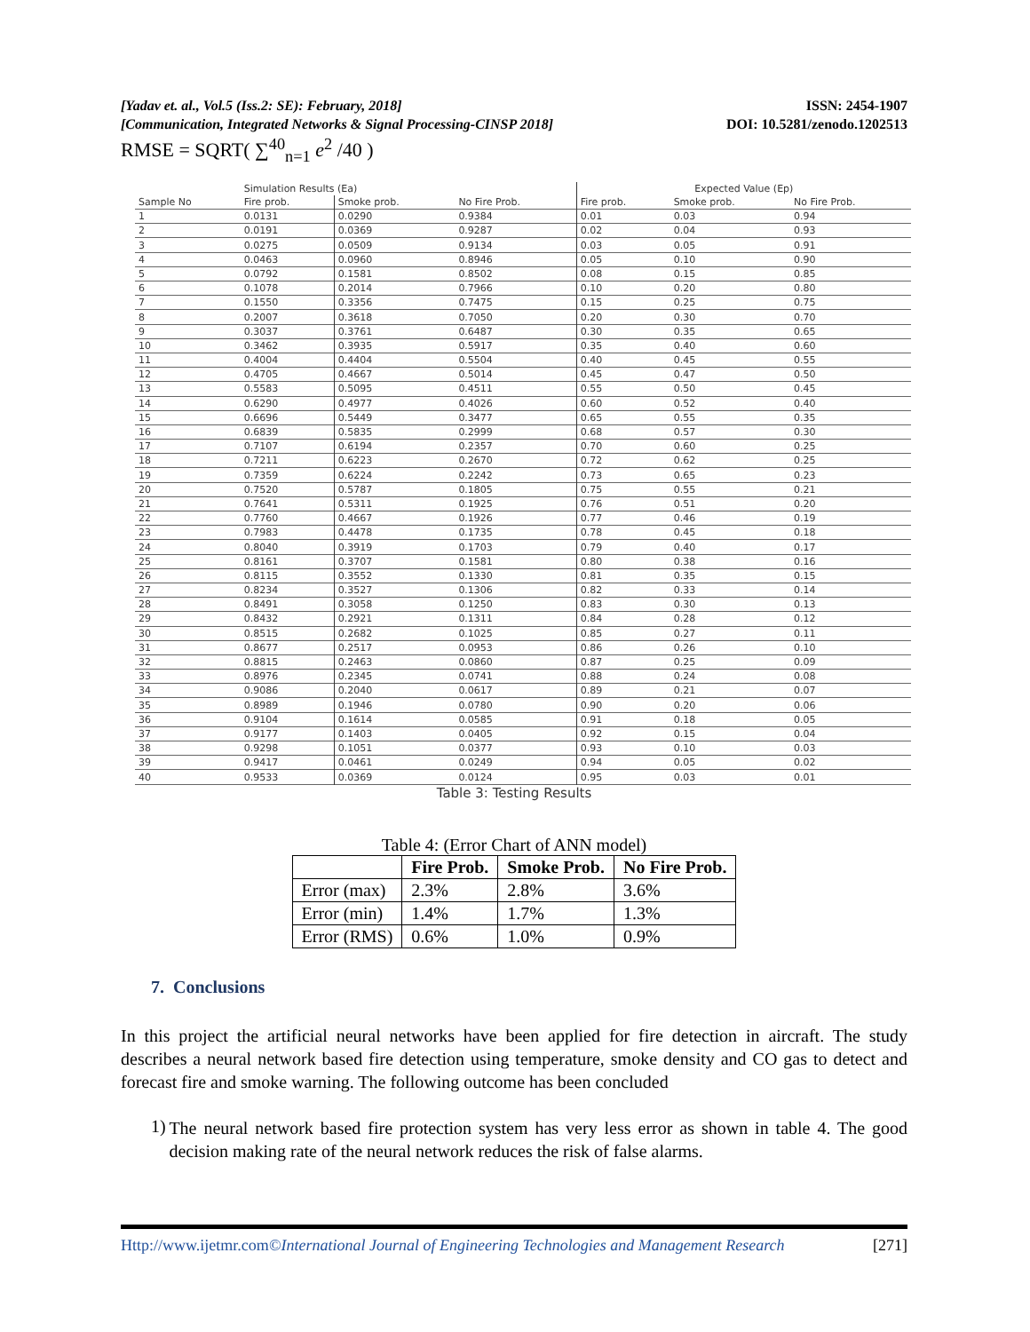[Yadav et. al., Vol.5 (Iss.2: SE): February, 2018]
[Communication, Integrated Networks & Signal Processing-CINSP 2018]
ISSN: 2454-1907
DOI: 10.5281/zenodo.1202513
RMSE = SQRT( ∑<sup>40</sup><sub>n=1</sub> e<sup>2</sup> /40 )
| | Simulation Results (Ea) | | | Expected Value (Ep) | | |
| --- | --- | --- | --- | --- | --- | --- |
| Sample No | Fire prob. | Smoke prob. | No Fire Prob. | Fire prob. | Smoke prob. | No Fire Prob. |
| 1 | 0.0131 | 0.0290 | 0.9384 | 0.01 | 0.03 | 0.94 |
| 2 | 0.0191 | 0.0369 | 0.9287 | 0.02 | 0.04 | 0.93 |
| 3 | 0.0275 | 0.0509 | 0.9134 | 0.03 | 0.05 | 0.91 |
| 4 | 0.0463 | 0.0960 | 0.8946 | 0.05 | 0.10 | 0.90 |
| 5 | 0.0792 | 0.1581 | 0.8502 | 0.08 | 0.15 | 0.85 |
| 6 | 0.1078 | 0.2014 | 0.7966 | 0.10 | 0.20 | 0.80 |
| 7 | 0.1550 | 0.3356 | 0.7475 | 0.15 | 0.25 | 0.75 |
| 8 | 0.2007 | 0.3618 | 0.7050 | 0.20 | 0.30 | 0.70 |
| 9 | 0.3037 | 0.3761 | 0.6487 | 0.30 | 0.35 | 0.65 |
| 10 | 0.3462 | 0.3935 | 0.5917 | 0.35 | 0.40 | 0.60 |
| 11 | 0.4004 | 0.4404 | 0.5504 | 0.40 | 0.45 | 0.55 |
| 12 | 0.4705 | 0.4667 | 0.5014 | 0.45 | 0.47 | 0.50 |
| 13 | 0.5583 | 0.5095 | 0.4511 | 0.55 | 0.50 | 0.45 |
| 14 | 0.6290 | 0.4977 | 0.4026 | 0.60 | 0.52 | 0.40 |
| 15 | 0.6696 | 0.5449 | 0.3477 | 0.65 | 0.55 | 0.35 |
| 16 | 0.6839 | 0.5835 | 0.2999 | 0.68 | 0.57 | 0.30 |
| 17 | 0.7107 | 0.6194 | 0.2357 | 0.70 | 0.60 | 0.25 |
| 18 | 0.7211 | 0.6223 | 0.2670 | 0.72 | 0.62 | 0.25 |
| 19 | 0.7359 | 0.6224 | 0.2242 | 0.73 | 0.65 | 0.23 |
| 20 | 0.7520 | 0.5787 | 0.1805 | 0.75 | 0.55 | 0.21 |
| 21 | 0.7641 | 0.5311 | 0.1925 | 0.76 | 0.51 | 0.20 |
| 22 | 0.7760 | 0.4667 | 0.1926 | 0.77 | 0.46 | 0.19 |
| 23 | 0.7983 | 0.4478 | 0.1735 | 0.78 | 0.45 | 0.18 |
| 24 | 0.8040 | 0.3919 | 0.1703 | 0.79 | 0.40 | 0.17 |
| 25 | 0.8161 | 0.3707 | 0.1581 | 0.80 | 0.38 | 0.16 |
| 26 | 0.8115 | 0.3552 | 0.1330 | 0.81 | 0.35 | 0.15 |
| 27 | 0.8234 | 0.3527 | 0.1306 | 0.82 | 0.33 | 0.14 |
| 28 | 0.8491 | 0.3058 | 0.1250 | 0.83 | 0.30 | 0.13 |
| 29 | 0.8432 | 0.2921 | 0.1311 | 0.84 | 0.28 | 0.12 |
| 30 | 0.8515 | 0.2682 | 0.1025 | 0.85 | 0.27 | 0.11 |
| 31 | 0.8677 | 0.2517 | 0.0953 | 0.86 | 0.26 | 0.10 |
| 32 | 0.8815 | 0.2463 | 0.0860 | 0.87 | 0.25 | 0.09 |
| 33 | 0.8976 | 0.2345 | 0.0741 | 0.88 | 0.24 | 0.08 |
| 34 | 0.9086 | 0.2040 | 0.0617 | 0.89 | 0.21 | 0.07 |
| 35 | 0.8989 | 0.1946 | 0.0780 | 0.90 | 0.20 | 0.06 |
| 36 | 0.9104 | 0.1614 | 0.0585 | 0.91 | 0.18 | 0.05 |
| 37 | 0.9177 | 0.1403 | 0.0405 | 0.92 | 0.15 | 0.04 |
| 38 | 0.9298 | 0.1051 | 0.0377 | 0.93 | 0.10 | 0.03 |
| 39 | 0.9417 | 0.0461 | 0.0249 | 0.94 | 0.05 | 0.02 |
| 40 | 0.9533 | 0.0369 | 0.0124 | 0.95 | 0.03 | 0.01 |
Table 3: Testing Results
Table 4: (Error Chart of ANN model)
| | Fire Prob. | Smoke Prob. | No Fire Prob. |
| --- | --- | --- | --- |
| Error (max) | 2.3% | 2.8% | 3.6% |
| Error (min) | 1.4% | 1.7% | 1.3% |
| Error (RMS) | 0.6% | 1.0% | 0.9% |
7. Conclusions
In this project the artificial neural networks have been applied for fire detection in aircraft. The study describes a neural network based fire detection using temperature, smoke density and CO gas to detect and forecast fire and smoke warning. The following outcome has been concluded
1)
The neural network based fire protection system has very less error as shown in table 4. The good decision making rate of the neural network reduces the risk of false alarms.
Http://www.ijetmr.com©International Journal of Engineering Technologies and Management Research [271]